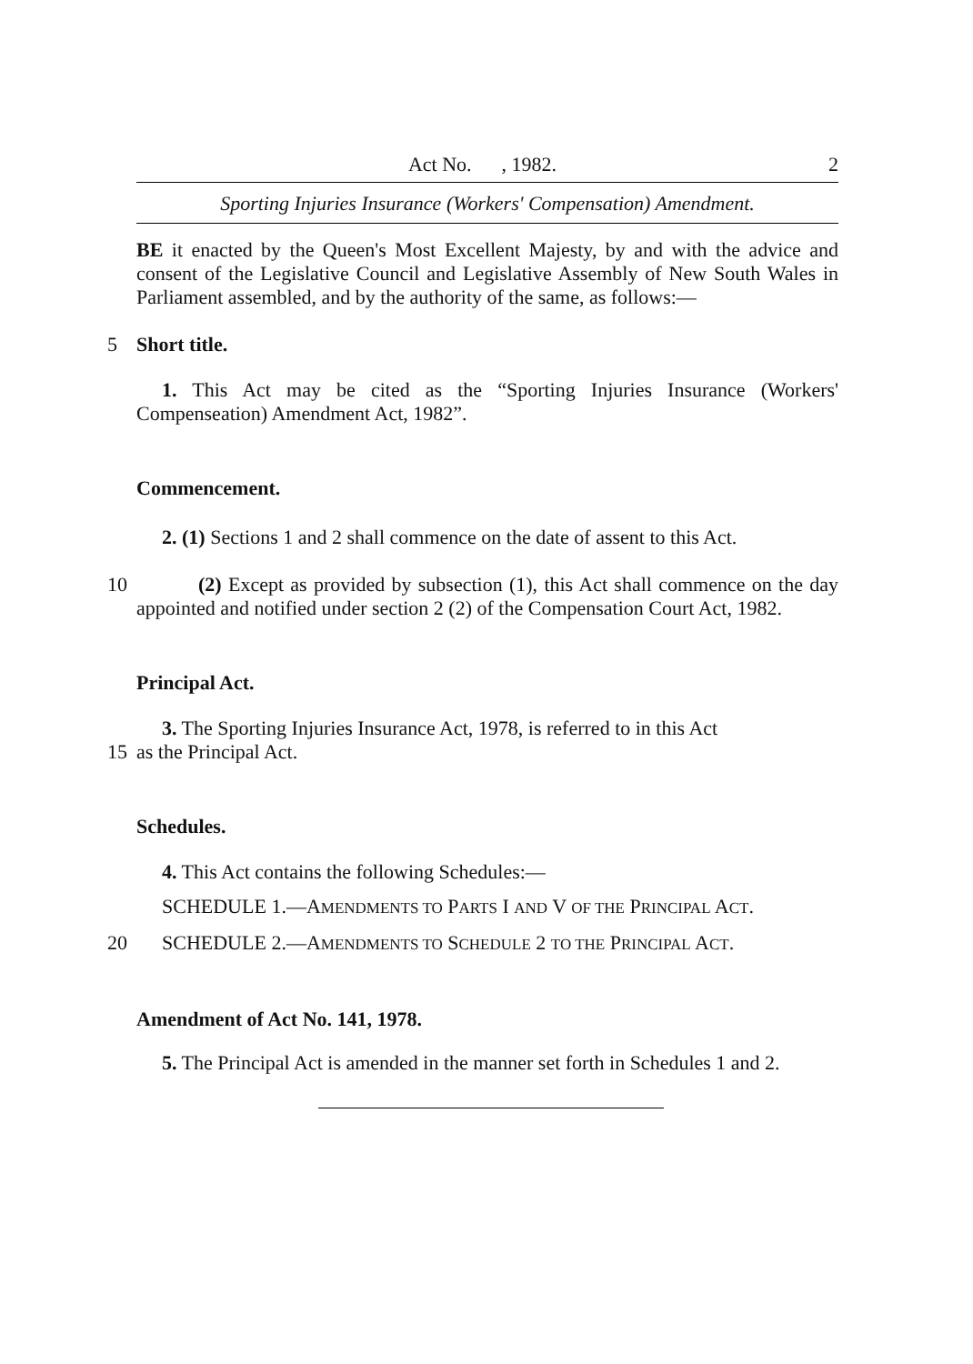Act No. , 1982. 2
Sporting Injuries Insurance (Workers' Compensation) Amendment.
BE it enacted by the Queen's Most Excellent Majesty, by and with the advice and consent of the Legislative Council and Legislative Assembly of New South Wales in Parliament assembled, and by the authority of the same, as follows:—
5 Short title.
1. This Act may be cited as the “Sporting Injuries Insurance (Workers' Compenseation) Amendment Act, 1982”.
Commencement.
2. (1) Sections 1 and 2 shall commence on the date of assent to this Act.
10 (2) Except as provided by subsection (1), this Act shall commence on the day appointed and notified under section 2 (2) of the Compensation Court Act, 1982.
Principal Act.
3. The Sporting Injuries Insurance Act, 1978, is referred to in this Act
15 as the Principal Act.
Schedules.
4. This Act contains the following Schedules:—
SCHEDULE 1.—AMENDMENTS TO PARTS I AND V OF THE PRINCIPAL ACT.
20 SCHEDULE 2.—AMENDMENTS TO SCHEDULE 2 TO THE PRINCIPAL ACT.
Amendment of Act No. 141, 1978.
5. The Principal Act is amended in the manner set forth in Schedules 1 and 2.